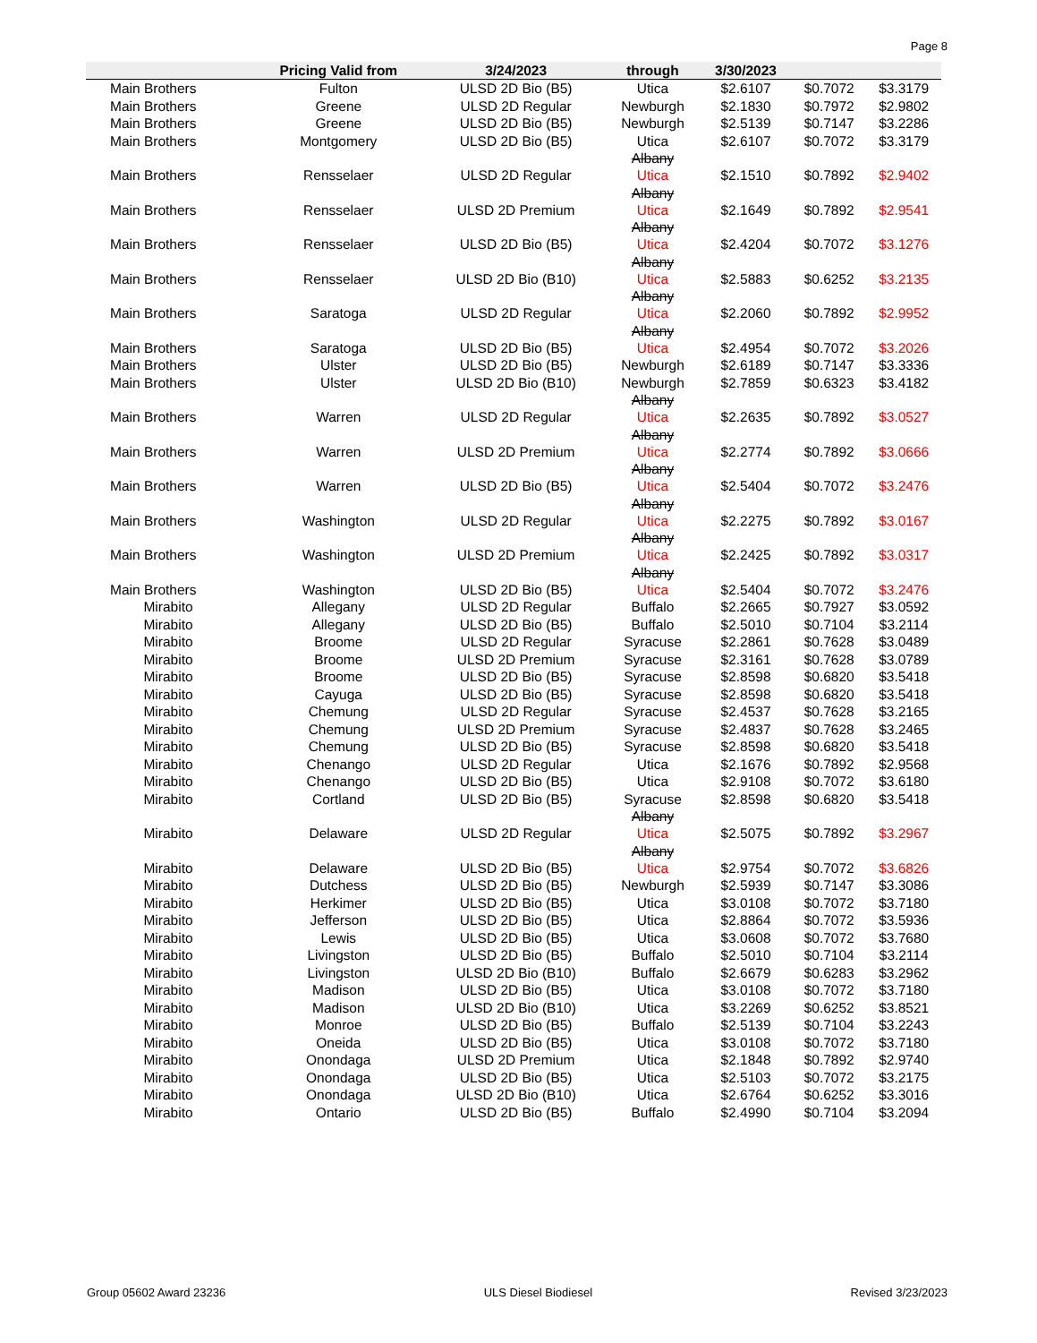Page 8
| | Pricing Valid from | 3/24/2023 | through | 3/30/2023 | | |
| --- | --- | --- | --- | --- | --- | --- |
| Main Brothers | Fulton | ULSD 2D Bio (B5) | Utica | $2.6107 | $0.7072 | $3.3179 |
| Main Brothers | Greene | ULSD 2D Regular | Newburgh | $2.1830 | $0.7972 | $2.9802 |
| Main Brothers | Greene | ULSD 2D Bio (B5) | Newburgh | $2.5139 | $0.7147 | $3.2286 |
| Main Brothers | Montgomery | ULSD 2D Bio (B5) | Utica | $2.6107 | $0.7072 | $3.3179 |
| Main Brothers | Rensselaer | ULSD 2D Regular | Albany Utica | $2.1510 | $0.7892 | $2.9402 |
| Main Brothers | Rensselaer | ULSD 2D Premium | Albany Utica | $2.1649 | $0.7892 | $2.9541 |
| Main Brothers | Rensselaer | ULSD 2D Bio (B5) | Albany Utica | $2.4204 | $0.7072 | $3.1276 |
| Main Brothers | Rensselaer | ULSD 2D Bio (B10) | Albany Utica | $2.5883 | $0.6252 | $3.2135 |
| Main Brothers | Saratoga | ULSD 2D Regular | Albany Utica | $2.2060 | $0.7892 | $2.9952 |
| Main Brothers | Saratoga | ULSD 2D Bio (B5) | Albany Utica | $2.4954 | $0.7072 | $3.2026 |
| Main Brothers | Ulster | ULSD 2D Bio (B5) | Newburgh | $2.6189 | $0.7147 | $3.3336 |
| Main Brothers | Ulster | ULSD 2D Bio (B10) | Newburgh | $2.7859 | $0.6323 | $3.4182 |
| Main Brothers | Warren | ULSD 2D Regular | Albany Utica | $2.2635 | $0.7892 | $3.0527 |
| Main Brothers | Warren | ULSD 2D Premium | Albany Utica | $2.2774 | $0.7892 | $3.0666 |
| Main Brothers | Warren | ULSD 2D Bio (B5) | Albany Utica | $2.5404 | $0.7072 | $3.2476 |
| Main Brothers | Washington | ULSD 2D Regular | Albany Utica | $2.2275 | $0.7892 | $3.0167 |
| Main Brothers | Washington | ULSD 2D Premium | Albany Utica | $2.2425 | $0.7892 | $3.0317 |
| Main Brothers | Washington | ULSD 2D Bio (B5) | Albany Utica | $2.5404 | $0.7072 | $3.2476 |
| Mirabito | Allegany | ULSD 2D Regular | Buffalo | $2.2665 | $0.7927 | $3.0592 |
| Mirabito | Allegany | ULSD 2D Bio (B5) | Buffalo | $2.5010 | $0.7104 | $3.2114 |
| Mirabito | Broome | ULSD 2D Regular | Syracuse | $2.2861 | $0.7628 | $3.0489 |
| Mirabito | Broome | ULSD 2D Premium | Syracuse | $2.3161 | $0.7628 | $3.0789 |
| Mirabito | Broome | ULSD 2D Bio (B5) | Syracuse | $2.8598 | $0.6820 | $3.5418 |
| Mirabito | Cayuga | ULSD 2D Bio (B5) | Syracuse | $2.8598 | $0.6820 | $3.5418 |
| Mirabito | Chemung | ULSD 2D Regular | Syracuse | $2.4537 | $0.7628 | $3.2165 |
| Mirabito | Chemung | ULSD 2D Premium | Syracuse | $2.4837 | $0.7628 | $3.2465 |
| Mirabito | Chemung | ULSD 2D Bio (B5) | Syracuse | $2.8598 | $0.6820 | $3.5418 |
| Mirabito | Chenango | ULSD 2D Regular | Utica | $2.1676 | $0.7892 | $2.9568 |
| Mirabito | Chenango | ULSD 2D Bio (B5) | Utica | $2.9108 | $0.7072 | $3.6180 |
| Mirabito | Cortland | ULSD 2D Bio (B5) | Syracuse | $2.8598 | $0.6820 | $3.5418 |
| Mirabito | Delaware | ULSD 2D Regular | Albany Utica | $2.5075 | $0.7892 | $3.2967 |
| Mirabito | Delaware | ULSD 2D Bio (B5) | Albany Utica | $2.9754 | $0.7072 | $3.6826 |
| Mirabito | Dutchess | ULSD 2D Bio (B5) | Newburgh | $2.5939 | $0.7147 | $3.3086 |
| Mirabito | Herkimer | ULSD 2D Bio (B5) | Utica | $3.0108 | $0.7072 | $3.7180 |
| Mirabito | Jefferson | ULSD 2D Bio (B5) | Utica | $2.8864 | $0.7072 | $3.5936 |
| Mirabito | Lewis | ULSD 2D Bio (B5) | Utica | $3.0608 | $0.7072 | $3.7680 |
| Mirabito | Livingston | ULSD 2D Bio (B5) | Buffalo | $2.5010 | $0.7104 | $3.2114 |
| Mirabito | Livingston | ULSD 2D Bio (B10) | Buffalo | $2.6679 | $0.6283 | $3.2962 |
| Mirabito | Madison | ULSD 2D Bio (B5) | Utica | $3.0108 | $0.7072 | $3.7180 |
| Mirabito | Madison | ULSD 2D Bio (B10) | Utica | $3.2269 | $0.6252 | $3.8521 |
| Mirabito | Monroe | ULSD 2D Bio (B5) | Buffalo | $2.5139 | $0.7104 | $3.2243 |
| Mirabito | Oneida | ULSD 2D Bio (B5) | Utica | $3.0108 | $0.7072 | $3.7180 |
| Mirabito | Onondaga | ULSD 2D Premium | Utica | $2.1848 | $0.7892 | $2.9740 |
| Mirabito | Onondaga | ULSD 2D Bio (B5) | Utica | $2.5103 | $0.7072 | $3.2175 |
| Mirabito | Onondaga | ULSD 2D Bio (B10) | Utica | $2.6764 | $0.6252 | $3.3016 |
| Mirabito | Ontario | ULSD 2D Bio (B5) | Buffalo | $2.4990 | $0.7104 | $3.2094 |
Group 05602 Award 23236 ULS Diesel Biodiesel Revised 3/23/2023